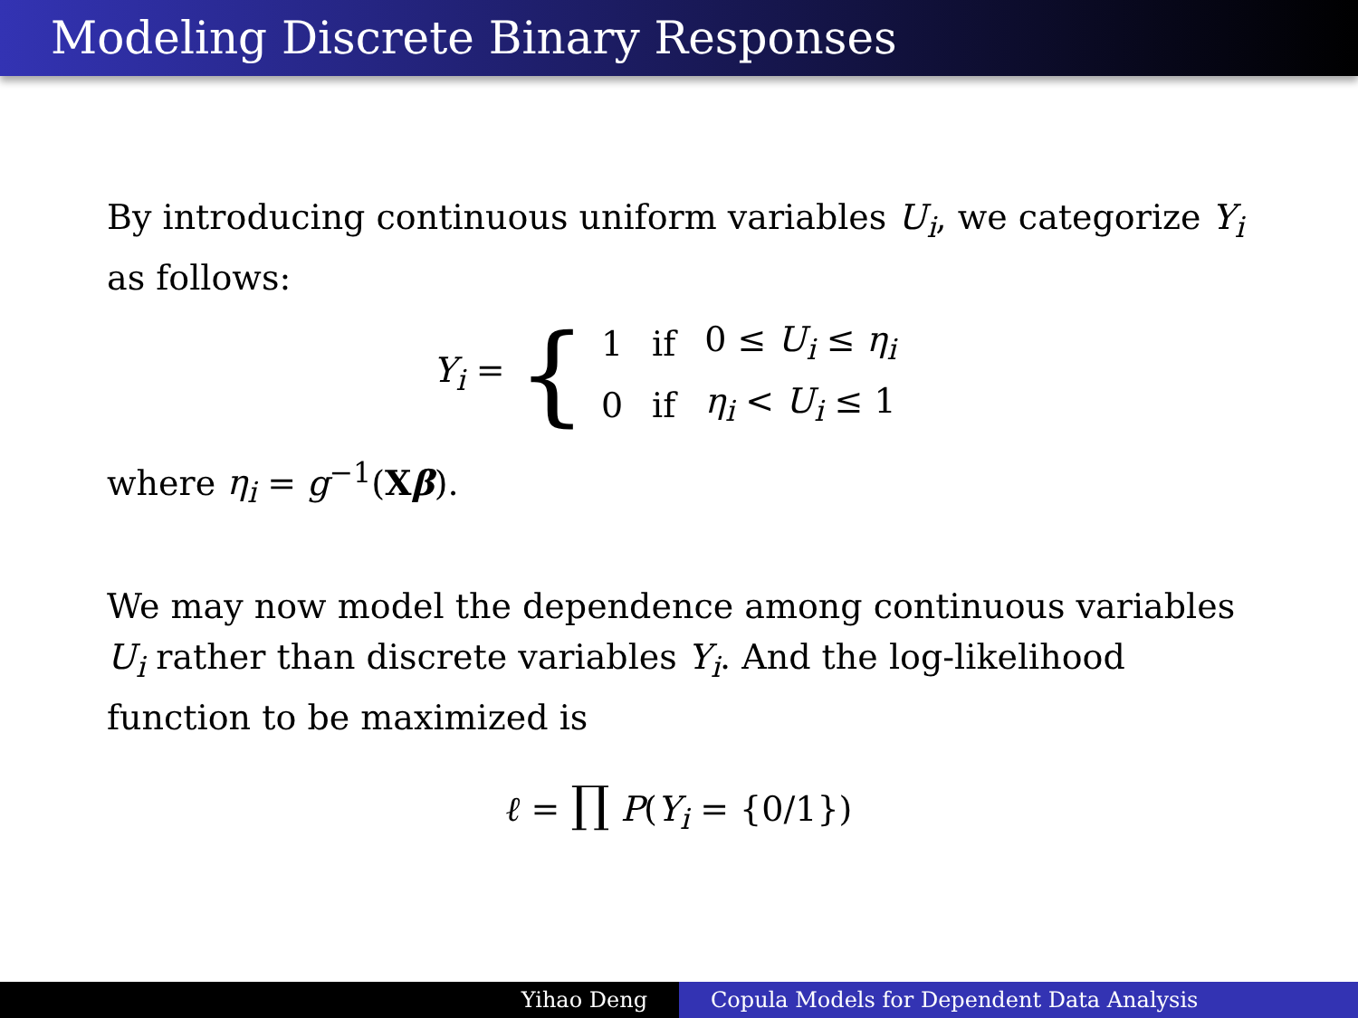Modeling Discrete Binary Responses
By introducing continuous uniform variables U<sub>i</sub>, we categorize Y<sub>i</sub> as follows:
Y<sub>i</sub> = {
| 1 | if | 0 ≤ U<sub>i</sub> ≤ η<sub>i</sub> |
| 0 | if | η<sub>i</sub> < U<sub>i</sub> ≤ 1 |
where η<sub>i</sub> = g<sup>−1</sup>(Xβ).
We may now model the dependence among continuous variables U<sub>i</sub> rather than discrete variables Y<sub>i</sub>. And the log-likelihood function to be maximized is
ℓ = ∏ P(Y<sub>i</sub> = {0/1})
Yihao Deng Copula Models for Dependent Data Analysis